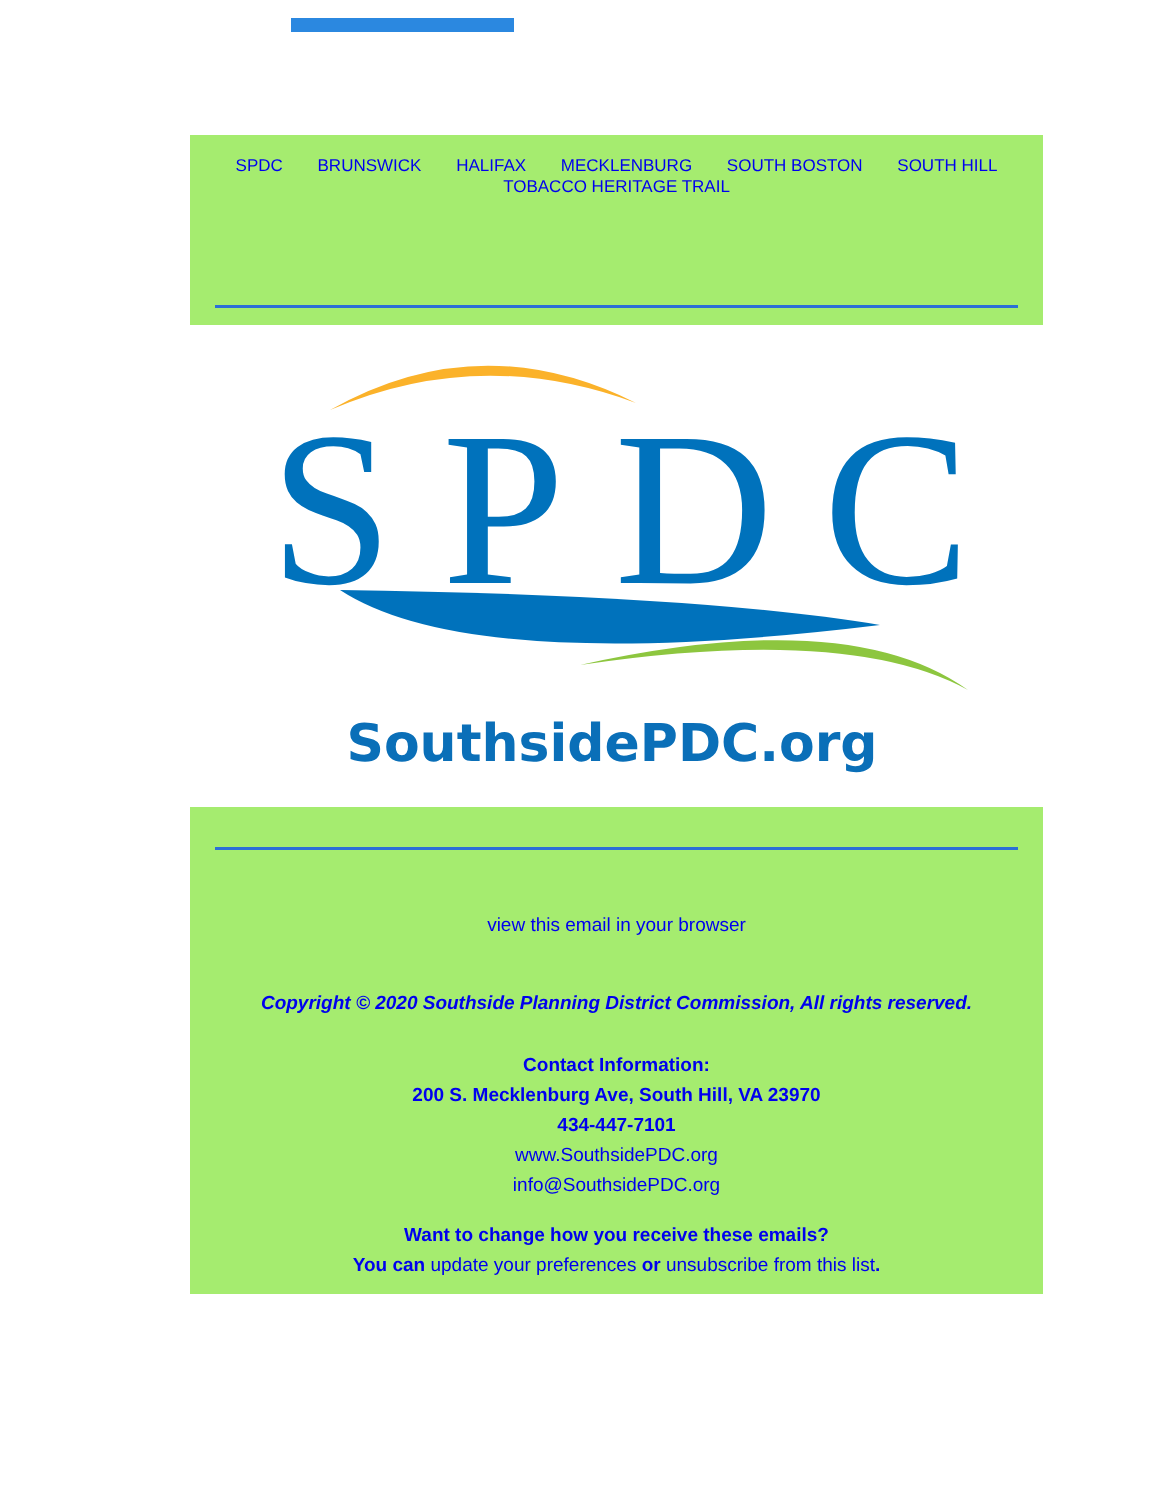SPDC BRUNSWICK HALIFAX MECKLENBURG SOUTH BOSTON SOUTH HILL
TOBACCO HERITAGE TRAIL
SPDC
SouthsidePDC.org
view this email in your browser
Copyright © 2020 Southside Planning District Commission, All rights reserved.
Contact Information:
200 S. Mecklenburg Ave, South Hill, VA 23970
434-447-7101
www.SouthsidePDC.org
info@SouthsidePDC.org
Want to change how you receive these emails?
You can update your preferences or unsubscribe from this list.